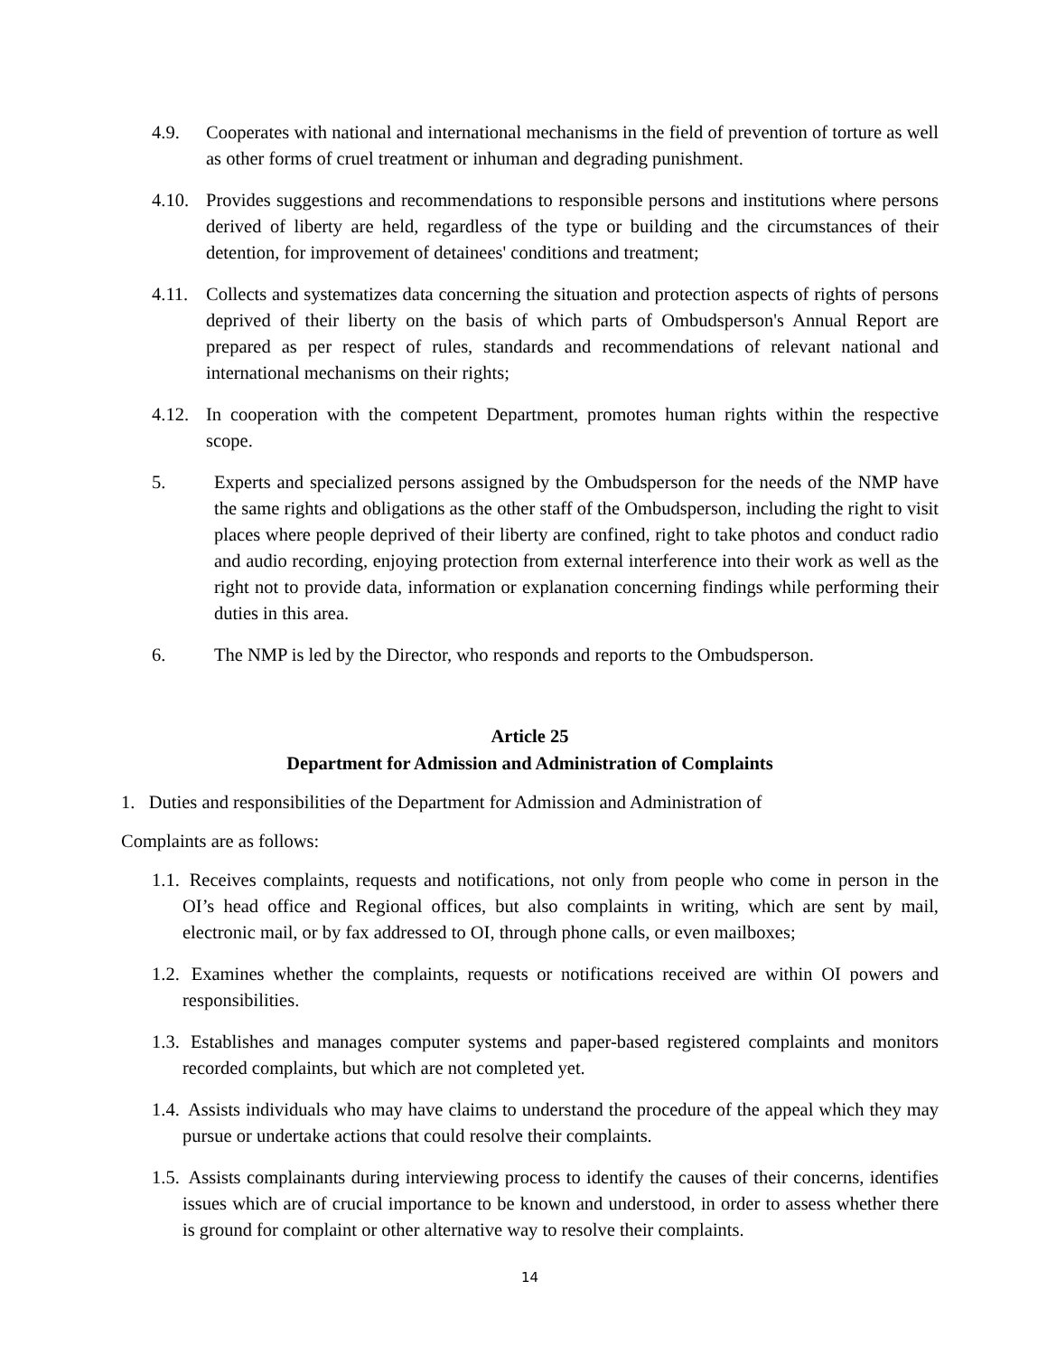4.9. Cooperates with national and international mechanisms in the field of prevention of torture as well as other forms of cruel treatment or inhuman and degrading punishment.
4.10. Provides suggestions and recommendations to responsible persons and institutions where persons derived of liberty are held, regardless of the type or building and the circumstances of their detention, for improvement of detainees' conditions and treatment;
4.11. Collects and systematizes data concerning the situation and protection aspects of rights of persons deprived of their liberty on the basis of which parts of Ombudsperson's Annual Report are prepared as per respect of rules, standards and recommendations of relevant national and international mechanisms on their rights;
4.12. In cooperation with the competent Department, promotes human rights within the respective scope.
5. Experts and specialized persons assigned by the Ombudsperson for the needs of the NMP have the same rights and obligations as the other staff of the Ombudsperson, including the right to visit places where people deprived of their liberty are confined, right to take photos and conduct radio and audio recording, enjoying protection from external interference into their work as well as the right not to provide data, information or explanation concerning findings while performing their duties in this area.
6. The NMP is led by the Director, who responds and reports to the Ombudsperson.
Article 25
Department for Admission and Administration of Complaints
1. Duties and responsibilities of the Department for Admission and Administration of
Complaints are as follows:
1.1. Receives complaints, requests and notifications, not only from people who come in person in the OI’s head office and Regional offices, but also complaints in writing, which are sent by mail, electronic mail, or by fax addressed to OI, through phone calls, or even mailboxes;
1.2. Examines whether the complaints, requests or notifications received are within OI powers and responsibilities.
1.3. Establishes and manages computer systems and paper-based registered complaints and monitors recorded complaints, but which are not completed yet.
1.4. Assists individuals who may have claims to understand the procedure of the appeal which they may pursue or undertake actions that could resolve their complaints.
1.5. Assists complainants during interviewing process to identify the causes of their concerns, identifies issues which are of crucial importance to be known and understood, in order to assess whether there is ground for complaint or other alternative way to resolve their complaints.
14